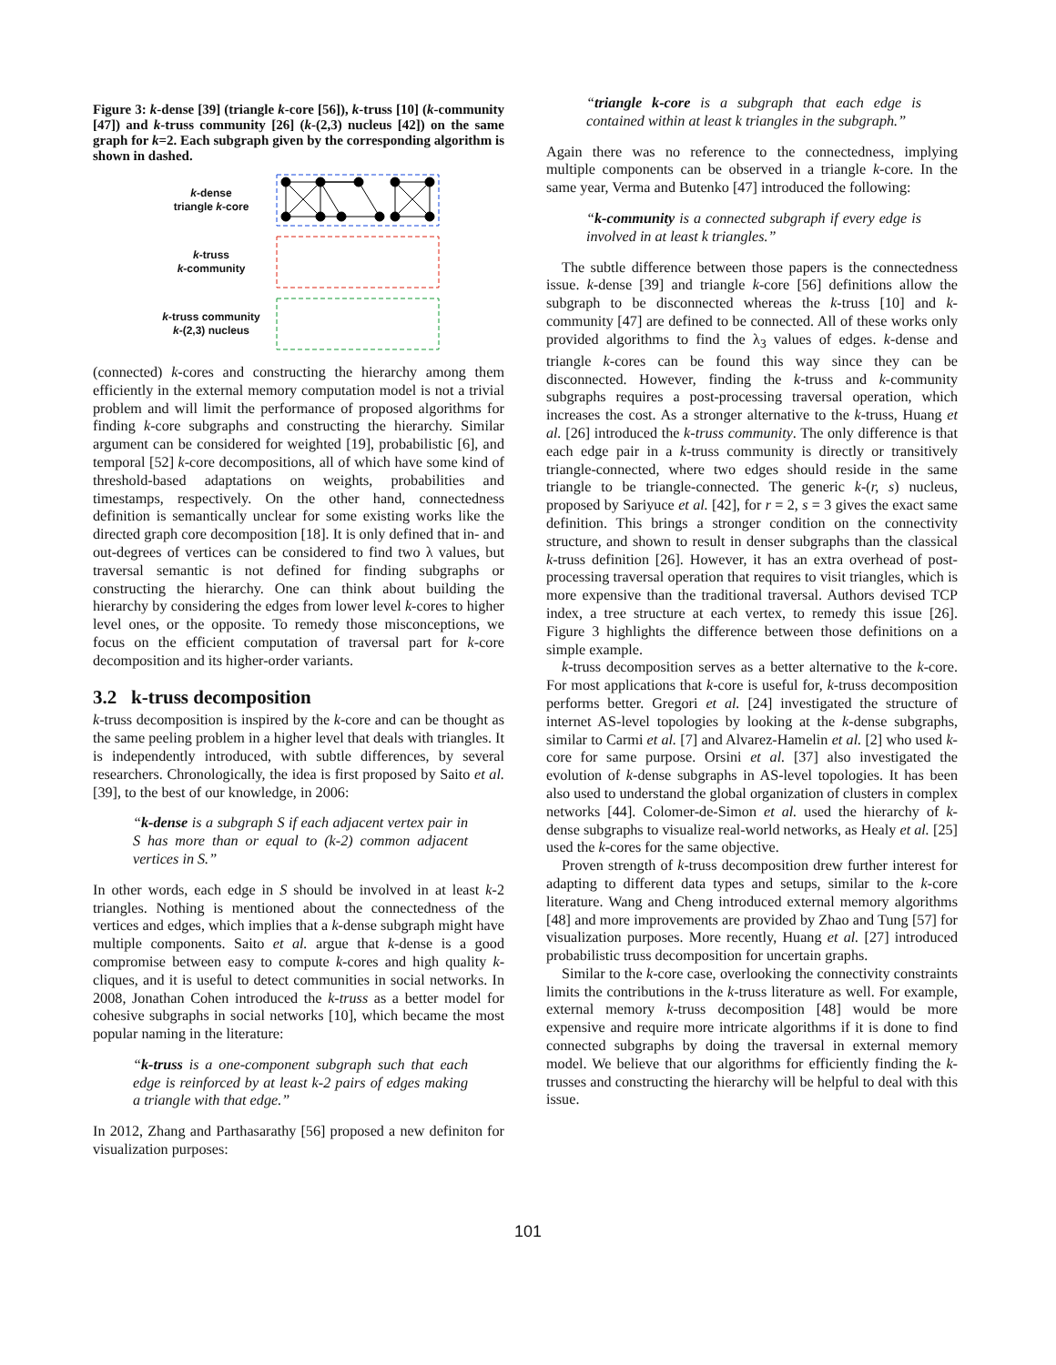Figure 3: k-dense [39] (triangle k-core [56]), k-truss [10] (k-community [47]) and k-truss community [26] (k-(2,3) nucleus [42]) on the same graph for k=2. Each subgraph given by the corresponding algorithm is shown in dashed.
k-dense
triangle k-core
k-truss
k-community
k-truss community
k-(2,3) nucleus
(connected) k-cores and constructing the hierarchy among them efficiently in the external memory computation model is not a trivial problem and will limit the performance of proposed algorithms for finding k-core subgraphs and constructing the hierarchy. Similar argument can be considered for weighted [19], probabilistic [6], and temporal [52] k-core decompositions, all of which have some kind of threshold-based adaptations on weights, probabilities and timestamps, respectively. On the other hand, connectedness definition is semantically unclear for some existing works like the directed graph core decomposition [18]. It is only defined that in- and out-degrees of vertices can be considered to find two λ values, but traversal semantic is not defined for finding subgraphs or constructing the hierarchy. One can think about building the hierarchy by considering the edges from lower level k-cores to higher level ones, or the opposite. To remedy those misconceptions, we focus on the efficient computation of traversal part for k-core decomposition and its higher-order variants.
3.2 k-truss decomposition
k-truss decomposition is inspired by the k-core and can be thought as the same peeling problem in a higher level that deals with triangles. It is independently introduced, with subtle differences, by several researchers. Chronologically, the idea is first proposed by Saito et al. [39], to the best of our knowledge, in 2006:
“k-dense is a subgraph S if each adjacent vertex pair in S has more than or equal to (k-2) common adjacent vertices in S.”
In other words, each edge in S should be involved in at least k-2 triangles. Nothing is mentioned about the connectedness of the vertices and edges, which implies that a k-dense subgraph might have multiple components. Saito et al. argue that k-dense is a good compromise between easy to compute k-cores and high quality k-cliques, and it is useful to detect communities in social networks. In 2008, Jonathan Cohen introduced the k-truss as a better model for cohesive subgraphs in social networks [10], which became the most popular naming in the literature:
“k-truss is a one-component subgraph such that each edge is reinforced by at least k-2 pairs of edges making a triangle with that edge.”
In 2012, Zhang and Parthasarathy [56] proposed a new definiton for visualization purposes:
“triangle k-core is a subgraph that each edge is contained within at least k triangles in the subgraph.”
Again there was no reference to the connectedness, implying multiple components can be observed in a triangle k-core. In the same year, Verma and Butenko [47] introduced the following:
“k-community is a connected subgraph if every edge is involved in at least k triangles.”
The subtle difference between those papers is the connectedness issue. k-dense [39] and triangle k-core [56] definitions allow the subgraph to be disconnected whereas the k-truss [10] and k-community [47] are defined to be connected. All of these works only provided algorithms to find the λ<sub>3</sub> values of edges. k-dense and triangle k-cores can be found this way since they can be disconnected. However, finding the k-truss and k-community subgraphs requires a post-processing traversal operation, which increases the cost. As a stronger alternative to the k-truss, Huang et al. [26] introduced the k-truss community. The only difference is that each edge pair in a k-truss community is directly or transitively triangle-connected, where two edges should reside in the same triangle to be triangle-connected. The generic k-(r, s) nucleus, proposed by Sariyuce et al. [42], for r = 2, s = 3 gives the exact same definition. This brings a stronger condition on the connectivity structure, and shown to result in denser subgraphs than the classical k-truss definition [26]. However, it has an extra overhead of post-processing traversal operation that requires to visit triangles, which is more expensive than the traditional traversal. Authors devised TCP index, a tree structure at each vertex, to remedy this issue [26]. Figure 3 highlights the difference between those definitions on a simple example.
k-truss decomposition serves as a better alternative to the k-core. For most applications that k-core is useful for, k-truss decomposition performs better. Gregori et al. [24] investigated the structure of internet AS-level topologies by looking at the k-dense subgraphs, similar to Carmi et al. [7] and Alvarez-Hamelin et al. [2] who used k-core for same purpose. Orsini et al. [37] also investigated the evolution of k-dense subgraphs in AS-level topologies. It has been also used to understand the global organization of clusters in complex networks [44]. Colomer-de-Simon et al. used the hierarchy of k-dense subgraphs to visualize real-world networks, as Healy et al. [25] used the k-cores for the same objective.
Proven strength of k-truss decomposition drew further interest for adapting to different data types and setups, similar to the k-core literature. Wang and Cheng introduced external memory algorithms [48] and more improvements are provided by Zhao and Tung [57] for visualization purposes. More recently, Huang et al. [27] introduced probabilistic truss decomposition for uncertain graphs.
Similar to the k-core case, overlooking the connectivity constraints limits the contributions in the k-truss literature as well. For example, external memory k-truss decomposition [48] would be more expensive and require more intricate algorithms if it is done to find connected subgraphs by doing the traversal in external memory model. We believe that our algorithms for efficiently finding the k-trusses and constructing the hierarchy will be helpful to deal with this issue.
101